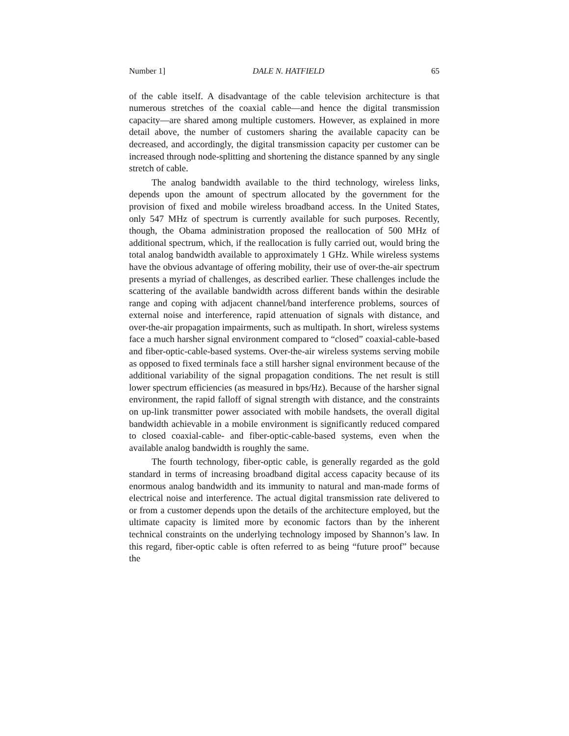Number 1] DALE N. HATFIELD 65
of the cable itself. A disadvantage of the cable television architecture is that numerous stretches of the coaxial cable—and hence the digital transmission capacity—are shared among multiple customers. However, as explained in more detail above, the number of customers sharing the available capacity can be decreased, and accordingly, the digital transmission capacity per customer can be increased through node-splitting and shortening the distance spanned by any single stretch of cable.
The analog bandwidth available to the third technology, wireless links, depends upon the amount of spectrum allocated by the government for the provision of fixed and mobile wireless broadband access. In the United States, only 547 MHz of spectrum is currently available for such purposes. Recently, though, the Obama administration proposed the reallocation of 500 MHz of additional spectrum, which, if the reallocation is fully carried out, would bring the total analog bandwidth available to approximately 1 GHz. While wireless systems have the obvious advantage of offering mobility, their use of over-the-air spectrum presents a myriad of challenges, as described earlier. These challenges include the scattering of the available bandwidth across different bands within the desirable range and coping with adjacent channel/band interference problems, sources of external noise and interference, rapid attenuation of signals with distance, and over-the-air propagation impairments, such as multipath. In short, wireless systems face a much harsher signal environment compared to “closed” coaxial-cable-based and fiber-optic-cable-based systems. Over-the-air wireless systems serving mobile as opposed to fixed terminals face a still harsher signal environment because of the additional variability of the signal propagation conditions. The net result is still lower spectrum efficiencies (as measured in bps/Hz). Because of the harsher signal environment, the rapid falloff of signal strength with distance, and the constraints on up-link transmitter power associated with mobile handsets, the overall digital bandwidth achievable in a mobile environment is significantly reduced compared to closed coaxial-cable- and fiber-optic-cable-based systems, even when the available analog bandwidth is roughly the same.
The fourth technology, fiber-optic cable, is generally regarded as the gold standard in terms of increasing broadband digital access capacity because of its enormous analog bandwidth and its immunity to natural and man-made forms of electrical noise and interference. The actual digital transmission rate delivered to or from a customer depends upon the details of the architecture employed, but the ultimate capacity is limited more by economic factors than by the inherent technical constraints on the underlying technology imposed by Shannon’s law. In this regard, fiber-optic cable is often referred to as being “future proof” because the